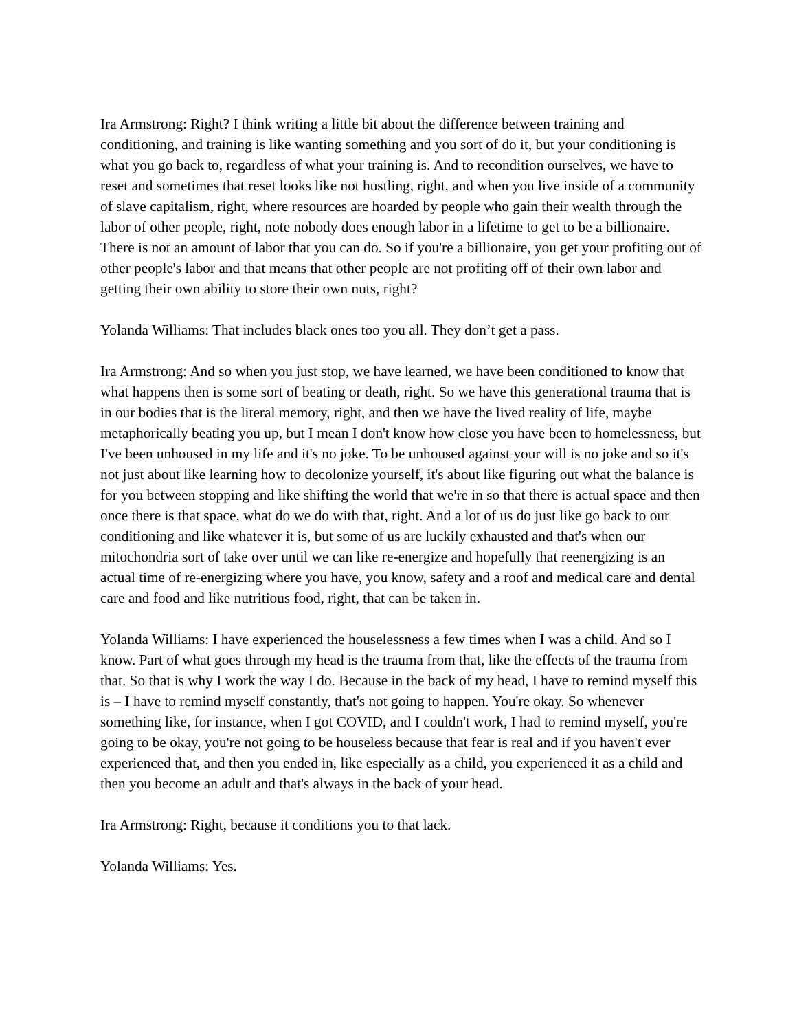Ira Armstrong: Right? I think writing a little bit about the difference between training and conditioning, and training is like wanting something and you sort of do it, but your conditioning is what you go back to, regardless of what your training is. And to recondition ourselves, we have to reset and sometimes that reset looks like not hustling, right, and when you live inside of a community of slave capitalism, right, where resources are hoarded by people who gain their wealth through the labor of other people, right, note nobody does enough labor in a lifetime to get to be a billionaire. There is not an amount of labor that you can do. So if you're a billionaire, you get your profiting out of other people's labor and that means that other people are not profiting off of their own labor and getting their own ability to store their own nuts, right?
Yolanda Williams: That includes black ones too you all. They don’t get a pass.
Ira Armstrong: And so when you just stop, we have learned, we have been conditioned to know that what happens then is some sort of beating or death, right. So we have this generational trauma that is in our bodies that is the literal memory, right, and then we have the lived reality of life, maybe metaphorically beating you up, but I mean I don't know how close you have been to homelessness, but I've been unhoused in my life and it's no joke. To be unhoused against your will is no joke and so it's not just about like learning how to decolonize yourself, it's about like figuring out what the balance is for you between stopping and like shifting the world that we're in so that there is actual space and then once there is that space, what do we do with that, right. And a lot of us do just like go back to our conditioning and like whatever it is, but some of us are luckily exhausted and that's when our mitochondria sort of take over until we can like re-energize and hopefully that reenergizing is an actual time of re-energizing where you have, you know, safety and a roof and medical care and dental care and food and like nutritious food, right, that can be taken in.
Yolanda Williams: I have experienced the houselessness a few times when I was a child. And so I know. Part of what goes through my head is the trauma from that, like the effects of the trauma from that. So that is why I work the way I do. Because in the back of my head, I have to remind myself this is – I have to remind myself constantly, that's not going to happen. You're okay. So whenever something like, for instance, when I got COVID, and I couldn't work, I had to remind myself, you're going to be okay, you're not going to be houseless because that fear is real and if you haven't ever experienced that, and then you ended in, like especially as a child, you experienced it as a child and then you become an adult and that's always in the back of your head.
Ira Armstrong: Right, because it conditions you to that lack.
Yolanda Williams: Yes.